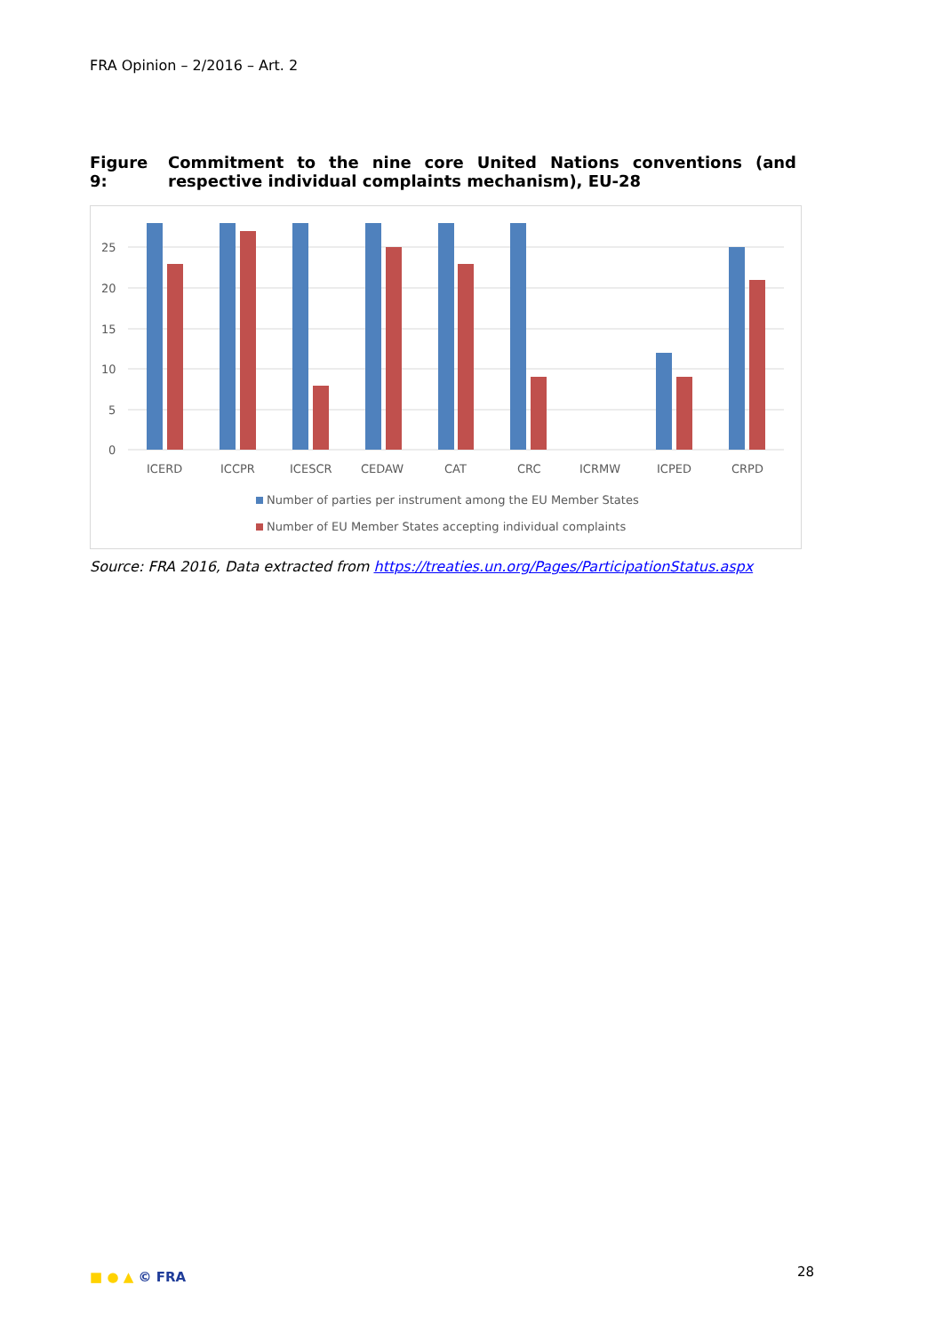FRA Opinion – 2/2016 – Art. 2
Figure 9: Commitment to the nine core United Nations conventions (and respective individual complaints mechanism), EU-28
0
5
10
15
20
25
ICERD
ICCPR
ICESCR
CEDAW
CAT
CRC
ICRMW
ICPED
CRPD
Number of parties per instrument among the EU Member States
Number of EU Member States accepting individual complaints
Source: FRA 2016, Data extracted from https://treaties.un.org/Pages/ParticipationStatus.aspx
■ ● ▲ © FRA 28